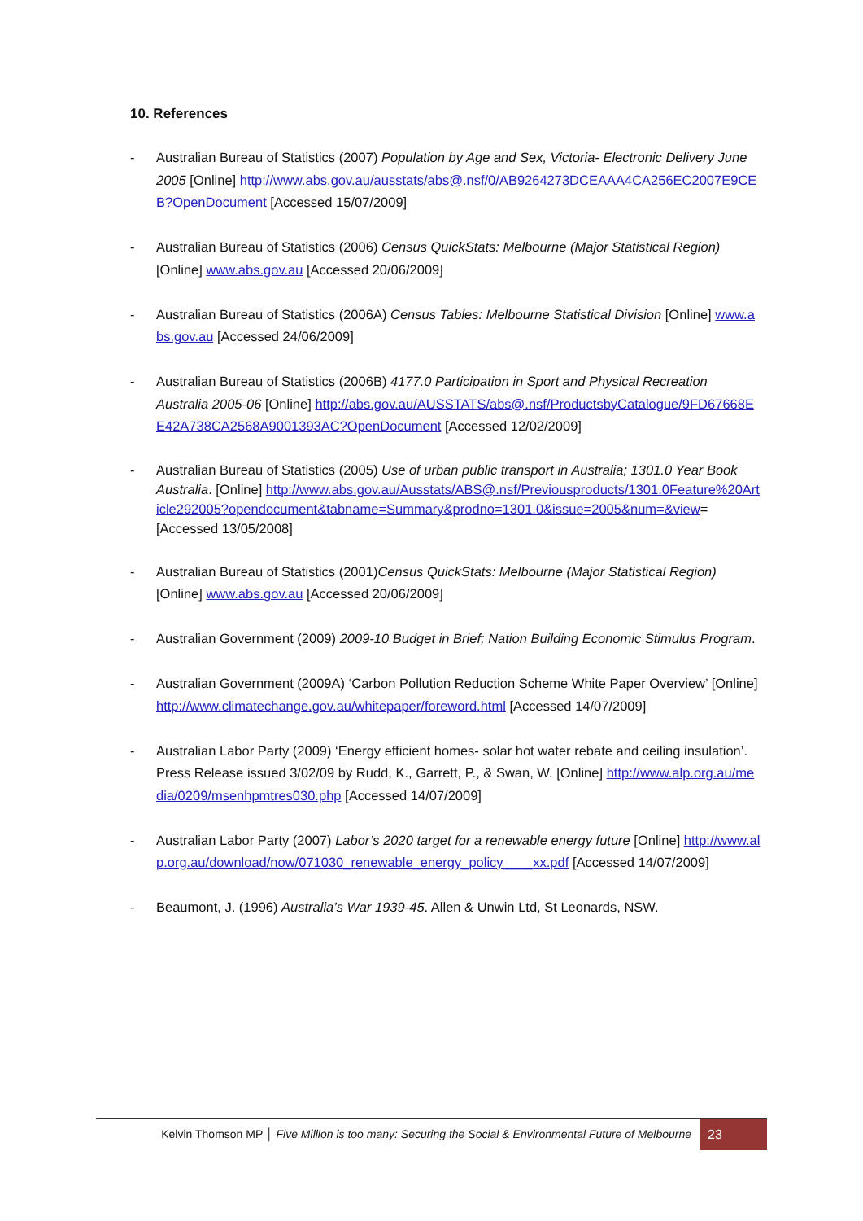10. References
- Australian Bureau of Statistics (2007) Population by Age and Sex, Victoria- Electronic Delivery June 2005 [Online] http://www.abs.gov.au/ausstats/abs@.nsf/0/AB9264273DCEAAA4CA256EC2007E9CEB?OpenDocument [Accessed 15/07/2009]
- Australian Bureau of Statistics (2006) Census QuickStats: Melbourne (Major Statistical Region) [Online] www.abs.gov.au [Accessed 20/06/2009]
- Australian Bureau of Statistics (2006A) Census Tables: Melbourne Statistical Division [Online] www.abs.gov.au [Accessed 24/06/2009]
- Australian Bureau of Statistics (2006B) 4177.0 Participation in Sport and Physical Recreation Australia 2005-06 [Online] http://abs.gov.au/AUSSTATS/abs@.nsf/ProductsbyCatalogue/9FD67668EE42A738CA2568A9001393AC?OpenDocument [Accessed 12/02/2009]
- Australian Bureau of Statistics (2005) Use of urban public transport in Australia; 1301.0 Year Book Australia. [Online] http://www.abs.gov.au/Ausstats/ABS@.nsf/Previousproducts/1301.0Feature%20Article292005?opendocument&tabname=Summary&prodno=1301.0&issue=2005&num=&view= [Accessed 13/05/2008]
- Australian Bureau of Statistics (2001)Census QuickStats: Melbourne (Major Statistical Region) [Online] www.abs.gov.au [Accessed 20/06/2009]
- Australian Government (2009) 2009-10 Budget in Brief; Nation Building Economic Stimulus Program.
- Australian Government (2009A) ‘Carbon Pollution Reduction Scheme White Paper Overview’ [Online] http://www.climatechange.gov.au/whitepaper/foreword.html [Accessed 14/07/2009]
- Australian Labor Party (2009) ‘Energy efficient homes- solar hot water rebate and ceiling insulation’. Press Release issued 3/02/09 by Rudd, K., Garrett, P., & Swan, W. [Online] http://www.alp.org.au/media/0209/msenhpmtres030.php [Accessed 14/07/2009]
- Australian Labor Party (2007) Labor’s 2020 target for a renewable energy future [Online] http://www.alp.org.au/download/now/071030_renewable_energy_policy____xx.pdf [Accessed 14/07/2009]
- Beaumont, J. (1996) Australia’s War 1939-45. Allen & Unwin Ltd, St Leonards, NSW.
Kelvin Thomson MP │ Five Million is too many: Securing the Social & Environmental Future of Melbourne 23